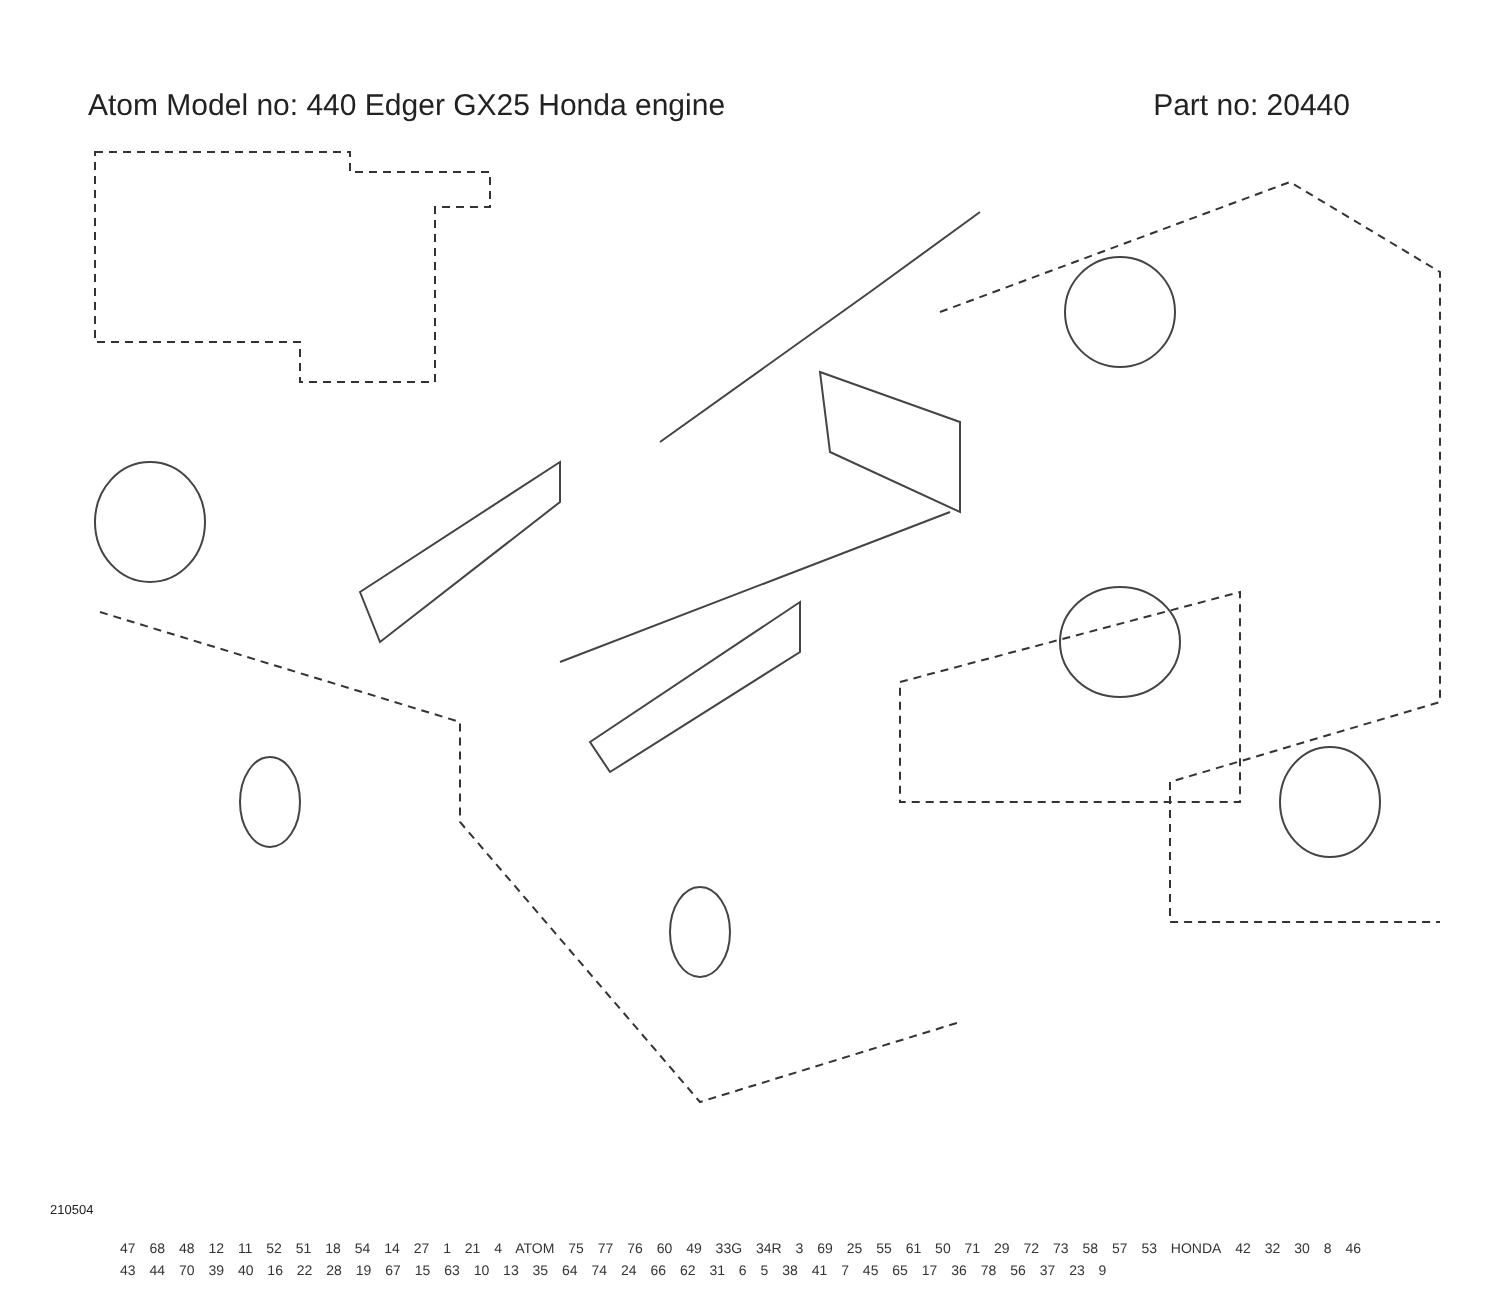Atom Model no: 440 Edger GX25 Honda engine
Part no: 20440
210504
47 68 48 12 11 52 51 18 54 14 27 1 21 4 ATOM 75 77 76 60 49 33G 34R 3 69 25 55 61 50 71 29 72 73 58 57 53 HONDA 42 32 30 8 46 43 44 70 39 40 16 22 28 19 67 15 63 10 13 35 64 74 24 66 62 31 6 5 38 41 7 45 65 17 36 78 56 37 23 9